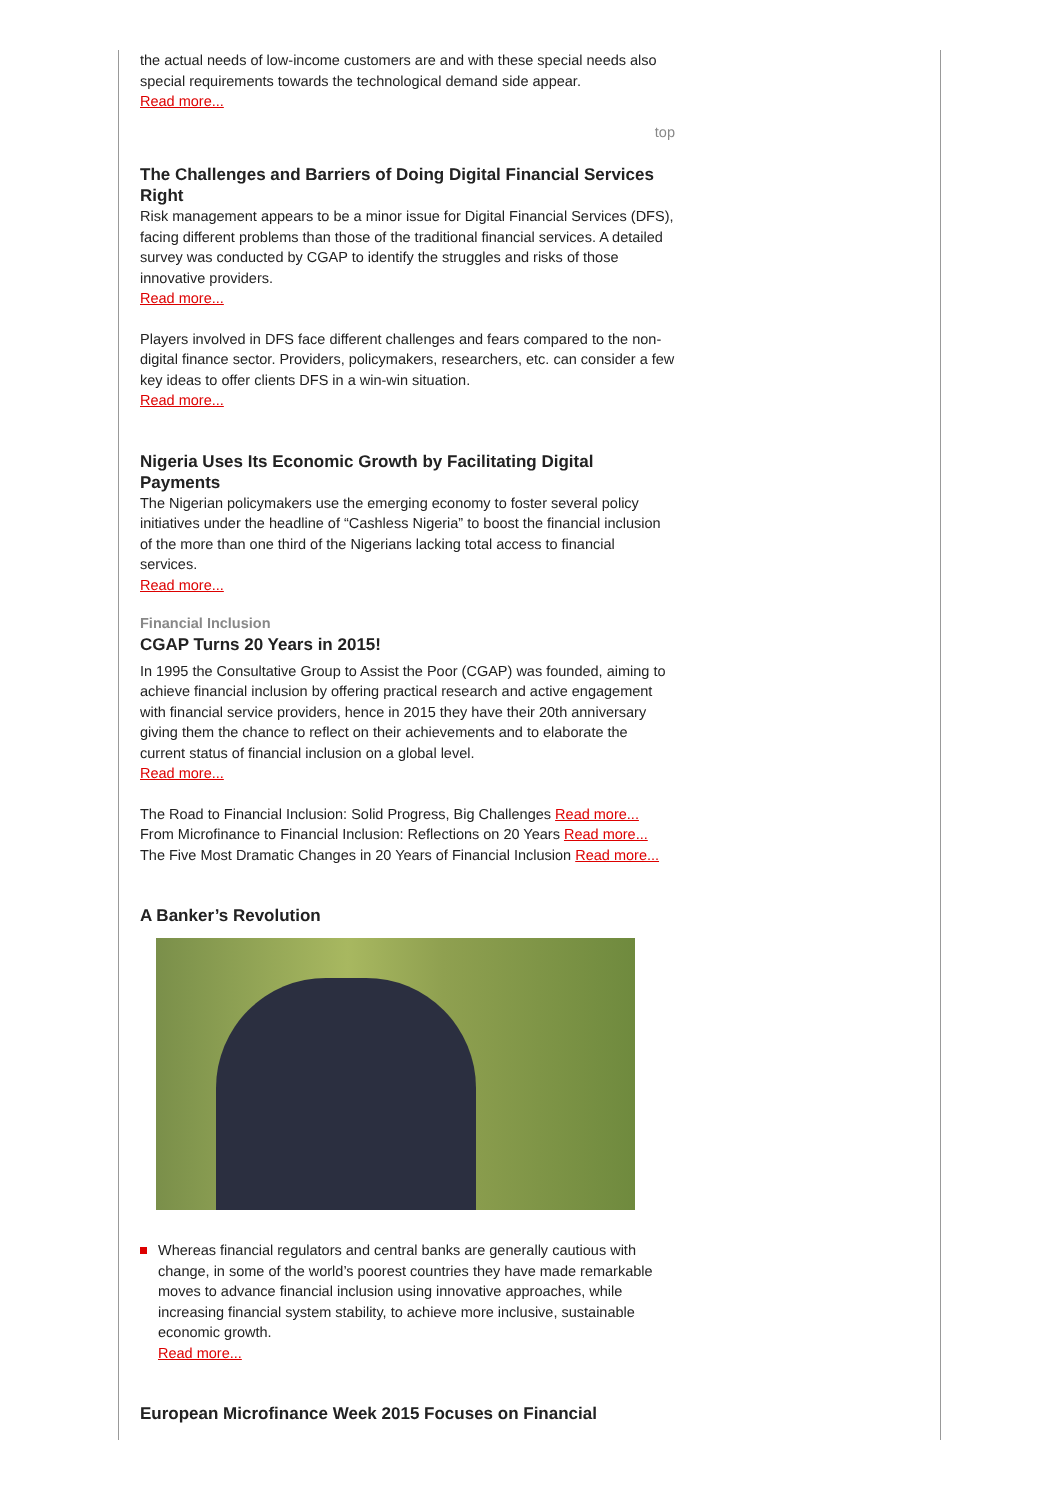the actual needs of low-income customers are and with these special needs also special requirements towards the technological demand side appear.
Read more...
top
The Challenges and Barriers of Doing Digital Financial Services Right
Risk management appears to be a minor issue for Digital Financial Services (DFS), facing different problems than those of the traditional financial services. A detailed survey was conducted by CGAP to identify the struggles and risks of those innovative providers.
Read more...
Players involved in DFS face different challenges and fears compared to the non-digital finance sector. Providers, policymakers, researchers, etc. can consider a few key ideas to offer clients DFS in a win-win situation.
Read more...
Nigeria Uses Its Economic Growth by Facilitating Digital Payments
The Nigerian policymakers use the emerging economy to foster several policy initiatives under the headline of “Cashless Nigeria” to boost the financial inclusion of the more than one third of the Nigerians lacking total access to financial services.
Read more...
Financial Inclusion
CGAP Turns 20 Years in 2015!
In 1995 the Consultative Group to Assist the Poor (CGAP) was founded, aiming to achieve financial inclusion by offering practical research and active engagement with financial service providers, hence in 2015 they have their 20th anniversary giving them the chance to reflect on their achievements and to elaborate the current status of financial inclusion on a global level.
Read more...
The Road to Financial Inclusion: Solid Progress, Big Challenges Read more...
From Microfinance to Financial Inclusion: Reflections on 20 Years Read more...
The Five Most Dramatic Changes in 20 Years of Financial Inclusion Read more...
A Banker’s Revolution
Whereas financial regulators and central banks are generally cautious with change, in some of the world’s poorest countries they have made remarkable moves to advance financial inclusion using innovative approaches, while increasing financial system stability, to achieve more inclusive, sustainable economic growth.
Read more...
European Microfinance Week 2015 Focuses on Financial